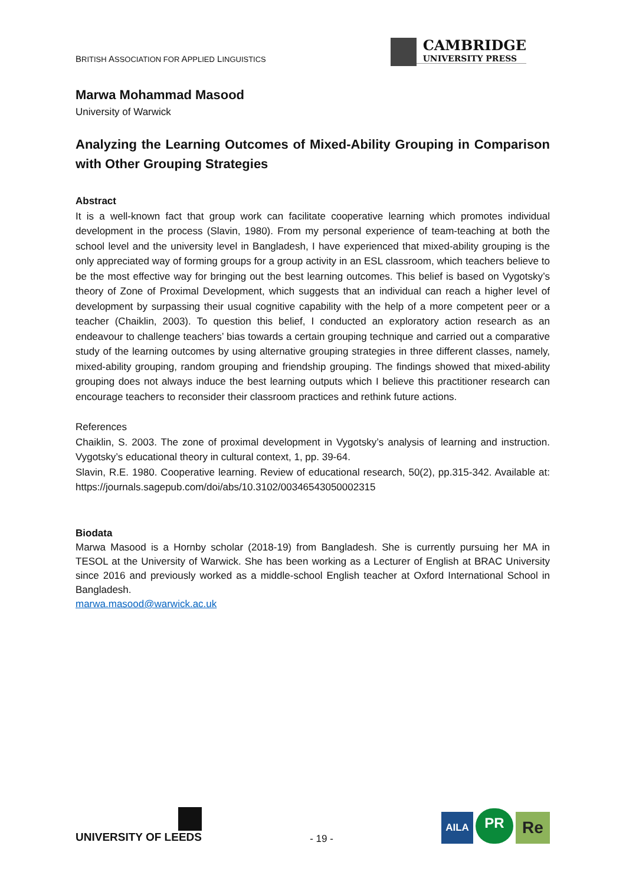BRITISH ASSOCIATION FOR APPLIED LINGUISTICS
CAMBRIDGE
UNIVERSITY PRESS
Marwa Mohammad Masood
University of Warwick
Analyzing the Learning Outcomes of Mixed-Ability Grouping in Comparison with Other Grouping Strategies
Abstract
It is a well-known fact that group work can facilitate cooperative learning which promotes individual development in the process (Slavin, 1980). From my personal experience of team-teaching at both the school level and the university level in Bangladesh, I have experienced that mixed-ability grouping is the only appreciated way of forming groups for a group activity in an ESL classroom, which teachers believe to be the most effective way for bringing out the best learning outcomes. This belief is based on Vygotsky’s theory of Zone of Proximal Development, which suggests that an individual can reach a higher level of development by surpassing their usual cognitive capability with the help of a more competent peer or a teacher (Chaiklin, 2003). To question this belief, I conducted an exploratory action research as an endeavour to challenge teachers’ bias towards a certain grouping technique and carried out a comparative study of the learning outcomes by using alternative grouping strategies in three different classes, namely, mixed-ability grouping, random grouping and friendship grouping. The findings showed that mixed-ability grouping does not always induce the best learning outputs which I believe this practitioner research can encourage teachers to reconsider their classroom practices and rethink future actions.
References
Chaiklin, S. 2003. The zone of proximal development in Vygotsky’s analysis of learning and instruction. Vygotsky’s educational theory in cultural context, 1, pp. 39-64.
Slavin, R.E. 1980. Cooperative learning. Review of educational research, 50(2), pp.315-342. Available at: https://journals.sagepub.com/doi/abs/10.3102/00346543050002315
Biodata
Marwa Masood is a Hornby scholar (2018-19) from Bangladesh. She is currently pursuing her MA in TESOL at the University of Warwick. She has been working as a Lecturer of English at BRAC University since 2016 and previously worked as a middle-school English teacher at Oxford International School in Bangladesh.
marwa.masood@warwick.ac.uk
UNIVERSITY OF LEEDS
- 19 -
AILA
PR
Re